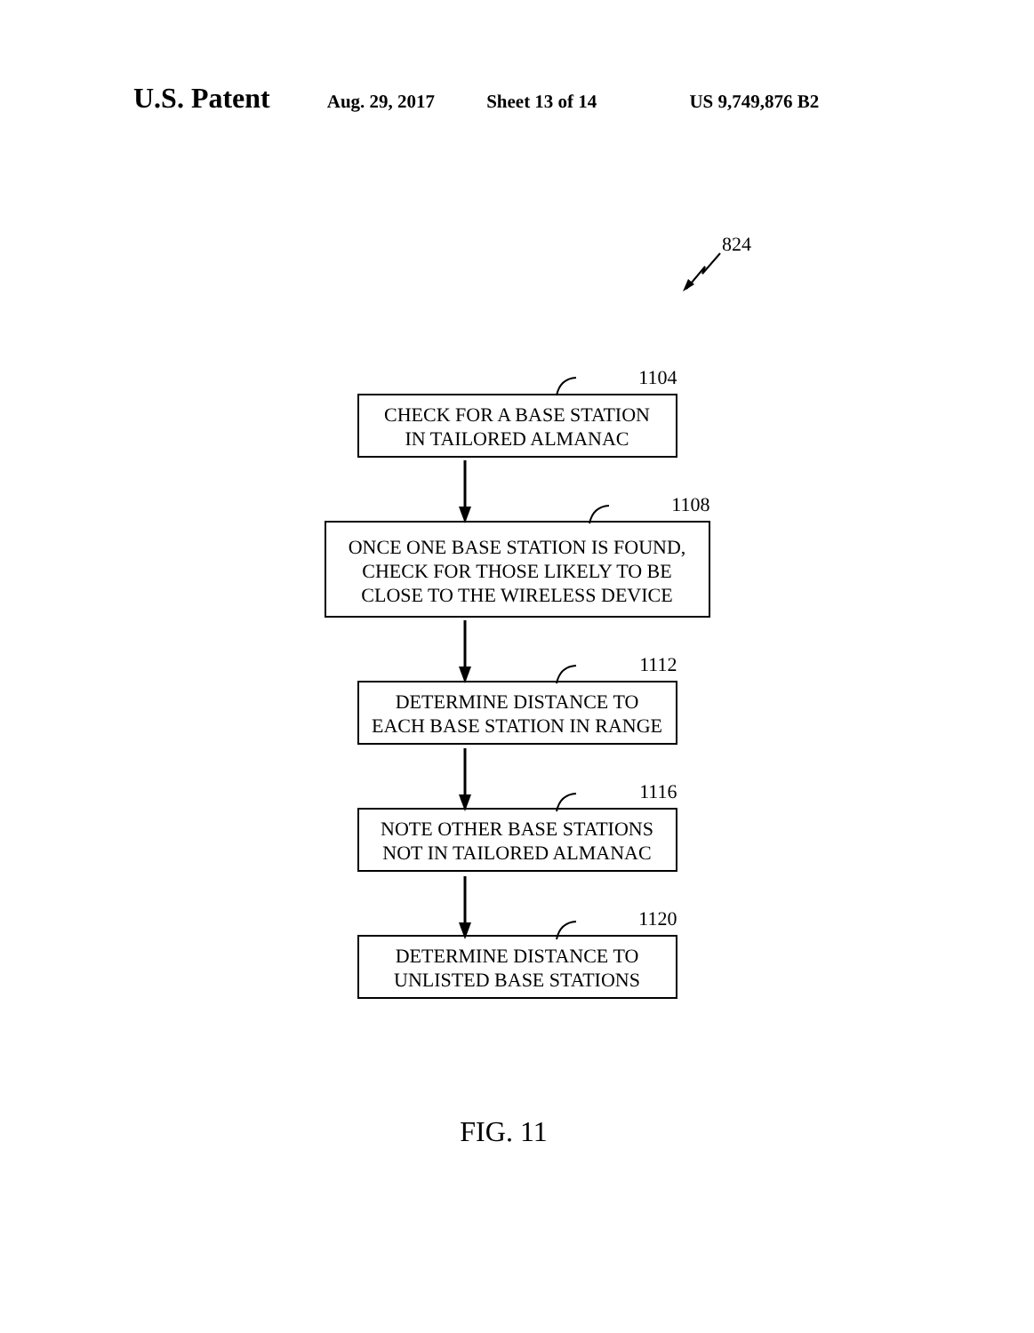U.S. Patent Aug. 29, 2017 Sheet 13 of 14 US 9,749,876 B2
824
1104
CHECK FOR A BASE STATION
IN TAILORED ALMANAC
1108
ONCE ONE BASE STATION IS FOUND,
CHECK FOR THOSE LIKELY TO BE
CLOSE TO THE WIRELESS DEVICE
1112
DETERMINE DISTANCE TO
EACH BASE STATION IN RANGE
1116
NOTE OTHER BASE STATIONS
NOT IN TAILORED ALMANAC
1120
DETERMINE DISTANCE TO
UNLISTED BASE STATIONS
FIG. 11